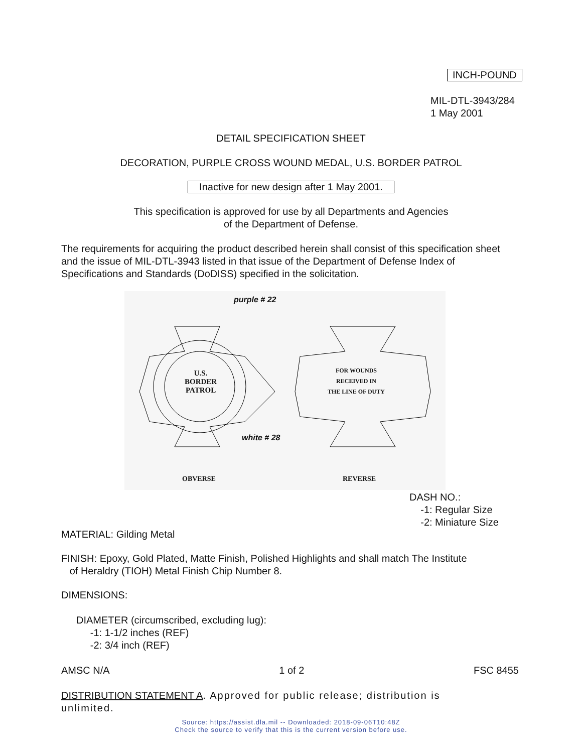INCH-POUND
MIL-DTL-3943/284
1 May 2001
DETAIL SPECIFICATION SHEET
DECORATION, PURPLE CROSS WOUND MEDAL, U.S. BORDER PATROL
Inactive for new design after 1 May 2001.
This specification is approved for use by all Departments and Agencies
of the Department of Defense.
The requirements for acquiring the product described herein shall consist of this specification sheet and the issue of MIL-DTL-3943 listed in that issue of the Department of Defense Index of Specifications and Standards (DoDISS) specified in the solicitation.
purple # 22
U.S.
BORDER
PATROL
FOR WOUNDS
RECEIVED IN
THE LINE OF DUTY
white # 28
OBVERSE REVERSE
DASH NO.:
-1: Regular Size
-2: Miniature Size
MATERIAL: Gilding Metal
FINISH: Epoxy, Gold Plated, Matte Finish, Polished Highlights and shall match The Institute
of Heraldry (TIOH) Metal Finish Chip Number 8.
DIMENSIONS:
DIAMETER (circumscribed, excluding lug):
-1: 1-1/2 inches (REF)
-2: 3/4 inch (REF)
AMSC N/A 1 of 2 FSC 8455
DISTRIBUTION STATEMENT A. Approved for public release; distribution is unlimited.
Source: https://assist.dla.mil -- Downloaded: 2018-09-06T10:48Z
Check the source to verify that this is the current version before use.